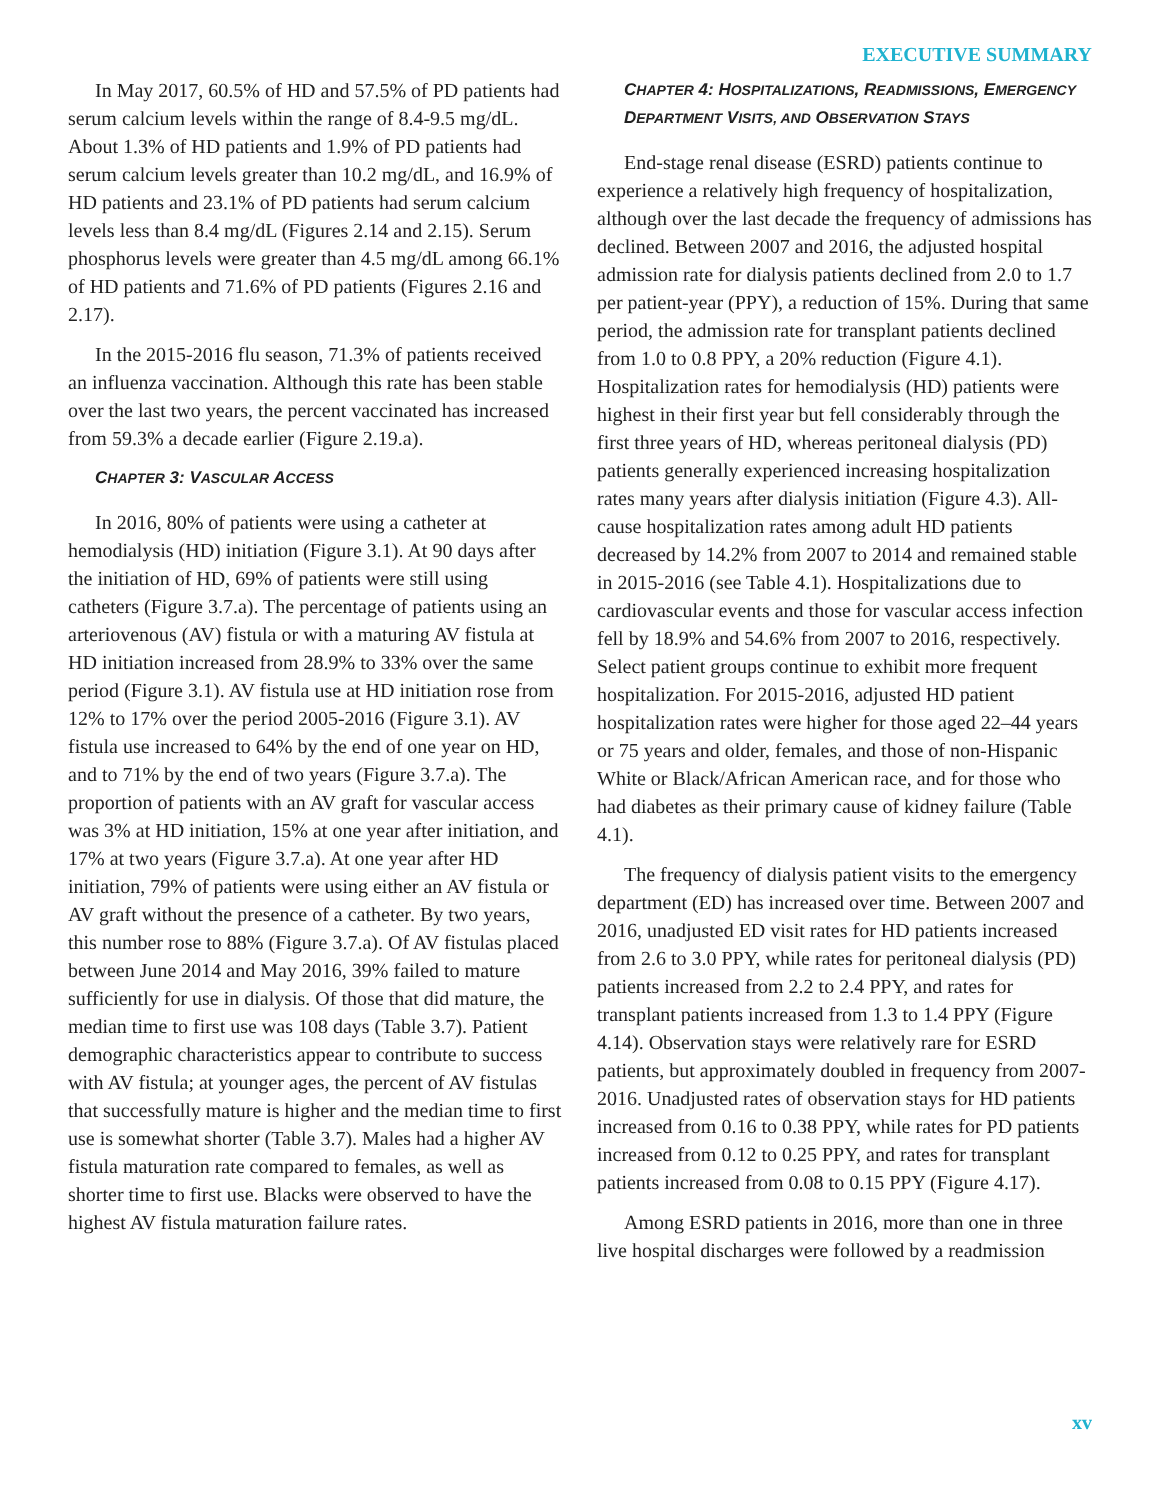EXECUTIVE SUMMARY
In May 2017, 60.5% of HD and 57.5% of PD patients had serum calcium levels within the range of 8.4-9.5 mg/dL. About 1.3% of HD patients and 1.9% of PD patients had serum calcium levels greater than 10.2 mg/dL, and 16.9% of HD patients and 23.1% of PD patients had serum calcium levels less than 8.4 mg/dL (Figures 2.14 and 2.15). Serum phosphorus levels were greater than 4.5 mg/dL among 66.1% of HD patients and 71.6% of PD patients (Figures 2.16 and 2.17).
In the 2015-2016 flu season, 71.3% of patients received an influenza vaccination. Although this rate has been stable over the last two years, the percent vaccinated has increased from 59.3% a decade earlier (Figure 2.19.a).
CHAPTER 3: VASCULAR ACCESS
In 2016, 80% of patients were using a catheter at hemodialysis (HD) initiation (Figure 3.1). At 90 days after the initiation of HD, 69% of patients were still using catheters (Figure 3.7.a). The percentage of patients using an arteriovenous (AV) fistula or with a maturing AV fistula at HD initiation increased from 28.9% to 33% over the same period (Figure 3.1). AV fistula use at HD initiation rose from 12% to 17% over the period 2005-2016 (Figure 3.1). AV fistula use increased to 64% by the end of one year on HD, and to 71% by the end of two years (Figure 3.7.a). The proportion of patients with an AV graft for vascular access was 3% at HD initiation, 15% at one year after initiation, and 17% at two years (Figure 3.7.a). At one year after HD initiation, 79% of patients were using either an AV fistula or AV graft without the presence of a catheter. By two years, this number rose to 88% (Figure 3.7.a). Of AV fistulas placed between June 2014 and May 2016, 39% failed to mature sufficiently for use in dialysis. Of those that did mature, the median time to first use was 108 days (Table 3.7). Patient demographic characteristics appear to contribute to success with AV fistula; at younger ages, the percent of AV fistulas that successfully mature is higher and the median time to first use is somewhat shorter (Table 3.7). Males had a higher AV fistula maturation rate compared to females, as well as shorter time to first use. Blacks were observed to have the highest AV fistula maturation failure rates.
CHAPTER 4: HOSPITALIZATIONS, READMISSIONS, EMERGENCY DEPARTMENT VISITS, AND OBSERVATION STAYS
End-stage renal disease (ESRD) patients continue to experience a relatively high frequency of hospitalization, although over the last decade the frequency of admissions has declined. Between 2007 and 2016, the adjusted hospital admission rate for dialysis patients declined from 2.0 to 1.7 per patient-year (PPY), a reduction of 15%. During that same period, the admission rate for transplant patients declined from 1.0 to 0.8 PPY, a 20% reduction (Figure 4.1). Hospitalization rates for hemodialysis (HD) patients were highest in their first year but fell considerably through the first three years of HD, whereas peritoneal dialysis (PD) patients generally experienced increasing hospitalization rates many years after dialysis initiation (Figure 4.3). All-cause hospitalization rates among adult HD patients decreased by 14.2% from 2007 to 2014 and remained stable in 2015-2016 (see Table 4.1). Hospitalizations due to cardiovascular events and those for vascular access infection fell by 18.9% and 54.6% from 2007 to 2016, respectively. Select patient groups continue to exhibit more frequent hospitalization. For 2015-2016, adjusted HD patient hospitalization rates were higher for those aged 22–44 years or 75 years and older, females, and those of non-Hispanic White or Black/African American race, and for those who had diabetes as their primary cause of kidney failure (Table 4.1).
The frequency of dialysis patient visits to the emergency department (ED) has increased over time. Between 2007 and 2016, unadjusted ED visit rates for HD patients increased from 2.6 to 3.0 PPY, while rates for peritoneal dialysis (PD) patients increased from 2.2 to 2.4 PPY, and rates for transplant patients increased from 1.3 to 1.4 PPY (Figure 4.14). Observation stays were relatively rare for ESRD patients, but approximately doubled in frequency from 2007-2016. Unadjusted rates of observation stays for HD patients increased from 0.16 to 0.38 PPY, while rates for PD patients increased from 0.12 to 0.25 PPY, and rates for transplant patients increased from 0.08 to 0.15 PPY (Figure 4.17).
Among ESRD patients in 2016, more than one in three live hospital discharges were followed by a readmission
xv